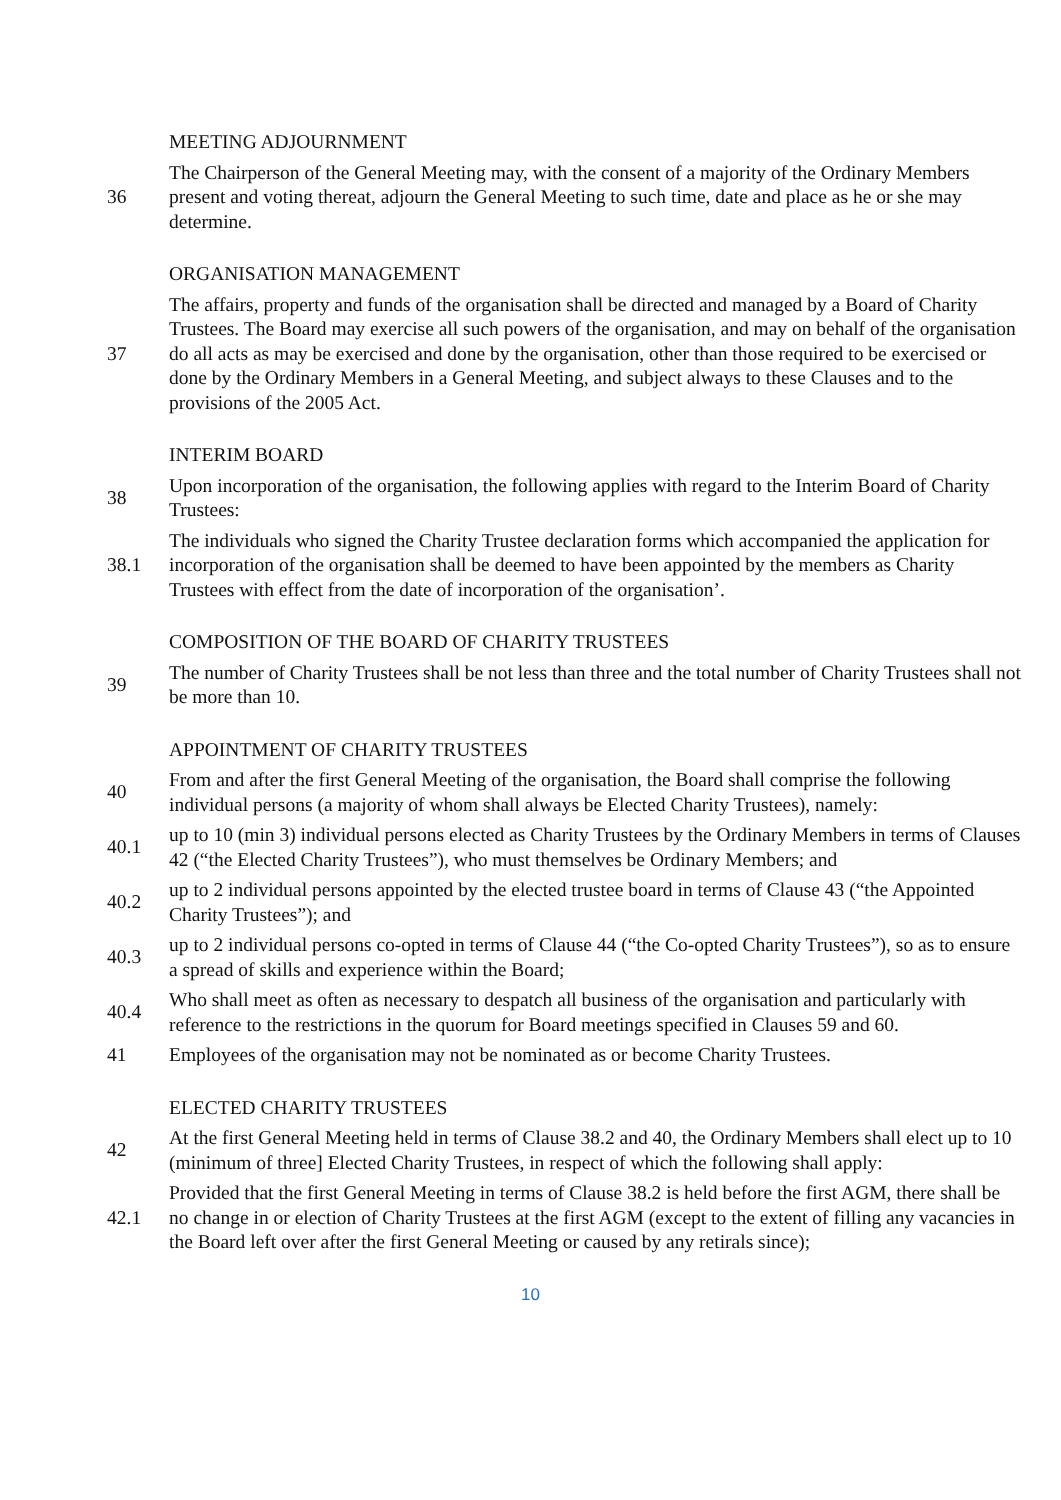MEETING ADJOURNMENT
36
The Chairperson of the General Meeting may, with the consent of a majority of the Ordinary Members present and voting thereat, adjourn the General Meeting to such time, date and place as he or she may determine.
ORGANISATION MANAGEMENT
37
The affairs, property and funds of the organisation shall be directed and managed by a Board of Charity Trustees. The Board may exercise all such powers of the organisation, and may on behalf of the organisation do all acts as may be exercised and done by the organisation, other than those required to be exercised or done by the Ordinary Members in a General Meeting, and subject always to these Clauses and to the provisions of the 2005 Act.
INTERIM BOARD
38
Upon incorporation of the organisation, the following applies with regard to the Interim Board of Charity Trustees:
38.1
The individuals who signed the Charity Trustee declaration forms which accompanied the application for incorporation of the organisation shall be deemed to have been appointed by the members as Charity Trustees with effect from the date of incorporation of the organisation’.
COMPOSITION OF THE BOARD OF CHARITY TRUSTEES
39
The number of Charity Trustees shall be not less than three and the total number of Charity Trustees shall not be more than 10.
APPOINTMENT OF CHARITY TRUSTEES
40
From and after the first General Meeting of the organisation, the Board shall comprise the following individual persons (a majority of whom shall always be Elected Charity Trustees), namely:
40.1
up to 10 (min 3) individual persons elected as Charity Trustees by the Ordinary Members in terms of Clauses 42 (“the Elected Charity Trustees”), who must themselves be Ordinary Members; and
40.2
up to 2 individual persons appointed by the elected trustee board in terms of Clause 43 (“the Appointed Charity Trustees”); and
40.3
up to 2 individual persons co-opted in terms of Clause 44 (“the Co-opted Charity Trustees”), so as to ensure a spread of skills and experience within the Board;
40.4
Who shall meet as often as necessary to despatch all business of the organisation and particularly with reference to the restrictions in the quorum for Board meetings specified in Clauses 59 and 60.
41
Employees of the organisation may not be nominated as or become Charity Trustees.
ELECTED CHARITY TRUSTEES
42
At the first General Meeting held in terms of Clause 38.2 and 40, the Ordinary Members shall elect up to 10 (minimum of three] Elected Charity Trustees, in respect of which the following shall apply:
42.1
Provided that the first General Meeting in terms of Clause 38.2 is held before the first AGM, there shall be no change in or election of Charity Trustees at the first AGM (except to the extent of filling any vacancies in the Board left over after the first General Meeting or caused by any retirals since);
10